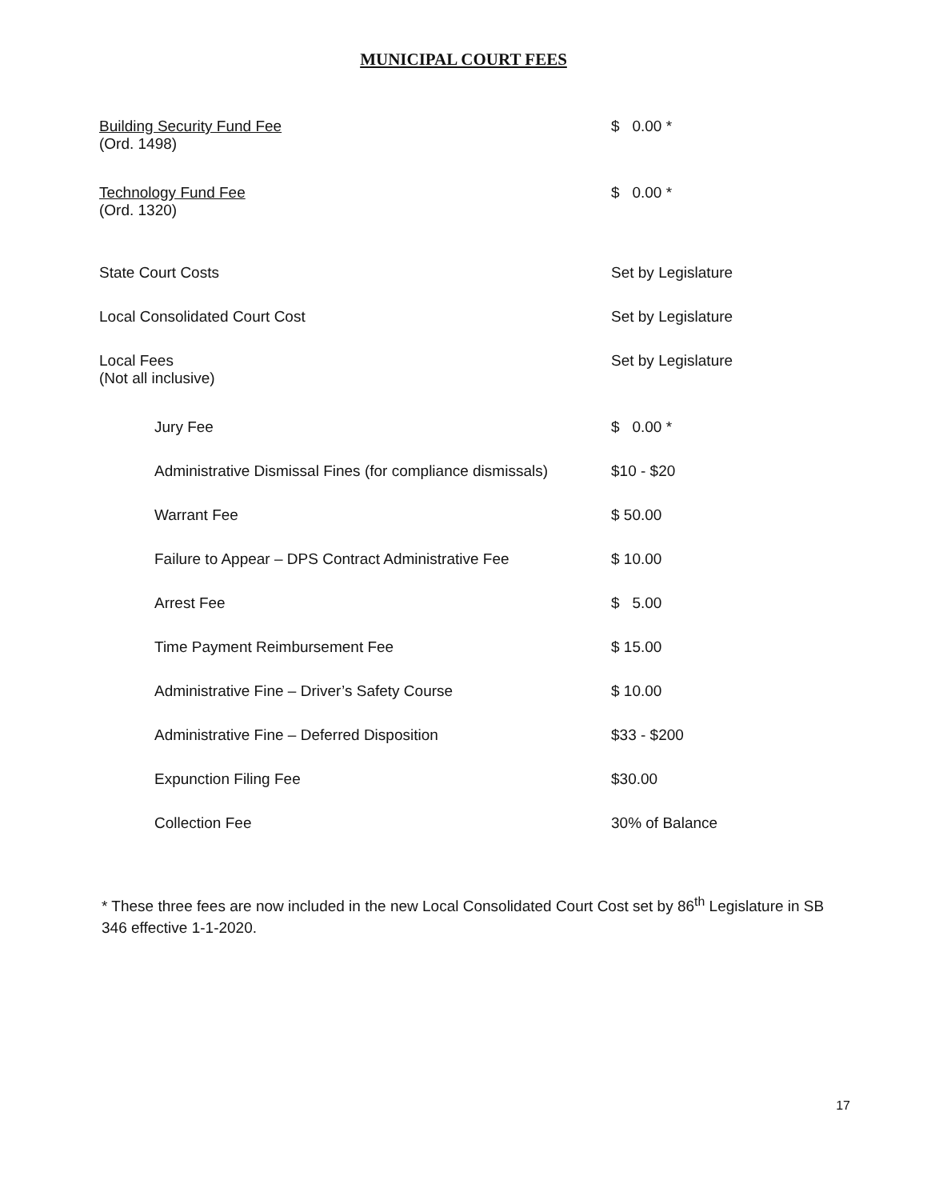MUNICIPAL COURT FEES
| Building Security Fund Fee (Ord. 1498) | $ 0.00 * |
| Technology Fund Fee (Ord. 1320) | $ 0.00 * |
| State Court Costs | Set by Legislature |
| Local Consolidated Court Cost | Set by Legislature |
| Local Fees (Not all inclusive) | Set by Legislature |
| Jury Fee | $ 0.00 * |
| Administrative Dismissal Fines (for compliance dismissals) | $10 - $20 |
| Warrant Fee | $ 50.00 |
| Failure to Appear – DPS Contract Administrative Fee | $ 10.00 |
| Arrest Fee | $ 5.00 |
| Time Payment Reimbursement Fee | $ 15.00 |
| Administrative Fine – Driver’s Safety Course | $ 10.00 |
| Administrative Fine – Deferred Disposition | $33 - $200 |
| Expunction Filing Fee | $30.00 |
| Collection Fee | 30% of Balance |
* These three fees are now included in the new Local Consolidated Court Cost set by 86<sup>th</sup> Legislature in SB 346 effective 1-1-2020.
17